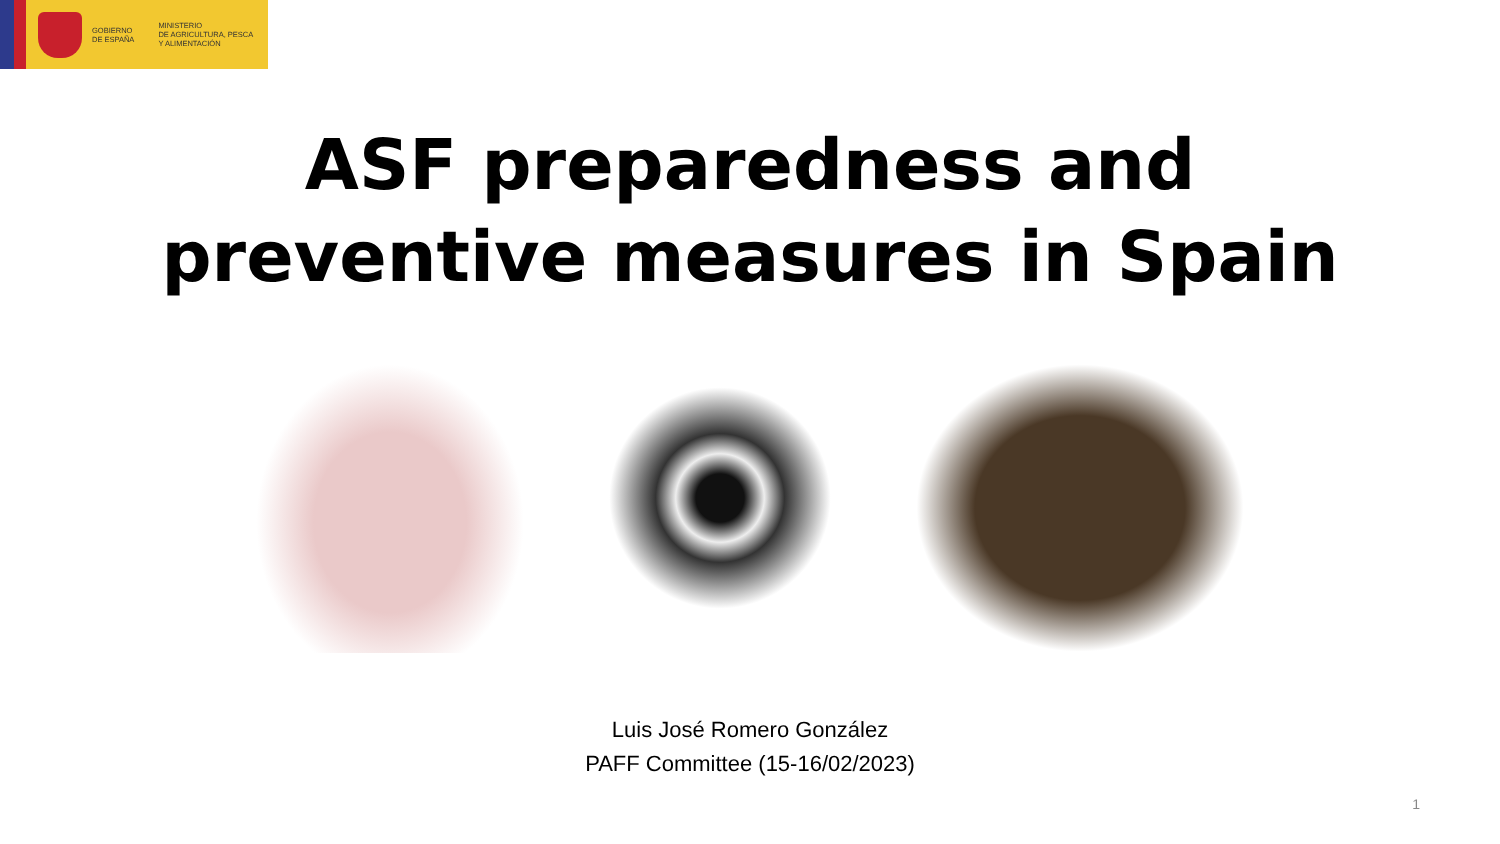GOBIERNO
DE ESPAÑA
MINISTERIO
DE AGRICULTURA, PESCA
Y ALIMENTACIÓN
ASF preparedness and
preventive measures in Spain
Luis José Romero González
PAFF Committee (15-16/02/2023)
1